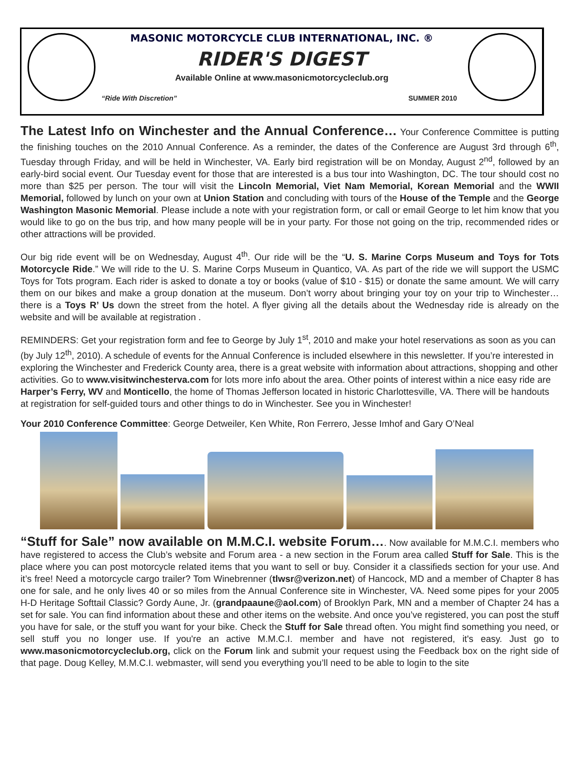MASONIC MOTORCYCLE CLUB INTERNATIONAL, INC. ®
RIDER'S DIGEST
Available Online at www.masonicmotorcycleclub.org
“Ride With Discretion” SUMMER 2010
The Latest Info on Winchester and the Annual Conference… Your Conference Committee is putting the finishing touches on the 2010 Annual Conference. As a reminder, the dates of the Conference are August 3rd through 6<sup>th</sup>, Tuesday through Friday, and will be held in Winchester, VA. Early bird registration will be on Monday, August 2<sup>nd</sup>, followed by an early-bird social event. Our Tuesday event for those that are interested is a bus tour into Washington, DC. The tour should cost no more than $25 per person. The tour will visit the Lincoln Memorial, Viet Nam Memorial, Korean Memorial and the WWII Memorial, followed by lunch on your own at Union Station and concluding with tours of the House of the Temple and the George Washington Masonic Memorial. Please include a note with your registration form, or call or email George to let him know that you would like to go on the bus trip, and how many people will be in your party. For those not going on the trip, recommended rides or other attractions will be provided.
Our big ride event will be on Wednesday, August 4<sup>th</sup>. Our ride will be the “U. S. Marine Corps Museum and Toys for Tots Motorcycle Ride.” We will ride to the U. S. Marine Corps Museum in Quantico, VA. As part of the ride we will support the USMC Toys for Tots program. Each rider is asked to donate a toy or books (value of $10 - $15) or donate the same amount. We will carry them on our bikes and make a group donation at the museum. Don’t worry about bringing your toy on your trip to Winchester… there is a Toys R’ Us down the street from the hotel. A flyer giving all the details about the Wednesday ride is already on the website and will be available at registration .
REMINDERS: Get your registration form and fee to George by July 1<sup>st</sup>, 2010 and make your hotel reservations as soon as you can (by July 12<sup>th</sup>, 2010). A schedule of events for the Annual Conference is included elsewhere in this newsletter. If you’re interested in exploring the Winchester and Frederick County area, there is a great website with information about attractions, shopping and other activities. Go to www.visitwinchesterva.com for lots more info about the area. Other points of interest within a nice easy ride are Harper’s Ferry, WV and Monticello, the home of Thomas Jefferson located in historic Charlottesville, VA. There will be handouts at registration for self-guided tours and other things to do in Winchester. See you in Winchester!
Your 2010 Conference Committee: George Detweiler, Ken White, Ron Ferrero, Jesse Imhof and Gary O’Neal
“Stuff for Sale” now available on M.M.C.I. website Forum…. Now available for M.M.C.I. members who have registered to access the Club’s website and Forum area - a new section in the Forum area called Stuff for Sale. This is the place where you can post motorcycle related items that you want to sell or buy. Consider it a classifieds section for your use. And it’s free! Need a motorcycle cargo trailer? Tom Winebrenner (tlwsr@verizon.net) of Hancock, MD and a member of Chapter 8 has one for sale, and he only lives 40 or so miles from the Annual Conference site in Winchester, VA. Need some pipes for your 2005 H-D Heritage Softtail Classic? Gordy Aune, Jr. (grandpaaune@aol.com) of Brooklyn Park, MN and a member of Chapter 24 has a set for sale. You can find information about these and other items on the website. And once you’ve registered, you can post the stuff you have for sale, or the stuff you want for your bike. Check the Stuff for Sale thread often. You might find something you need, or sell stuff you no longer use. If you're an active M.M.C.I. member and have not registered, it's easy. Just go to www.masonicmotorcycleclub.org, click on the Forum link and submit your request using the Feedback box on the right side of that page. Doug Kelley, M.M.C.I. webmaster, will send you everything you’ll need to be able to login to the site